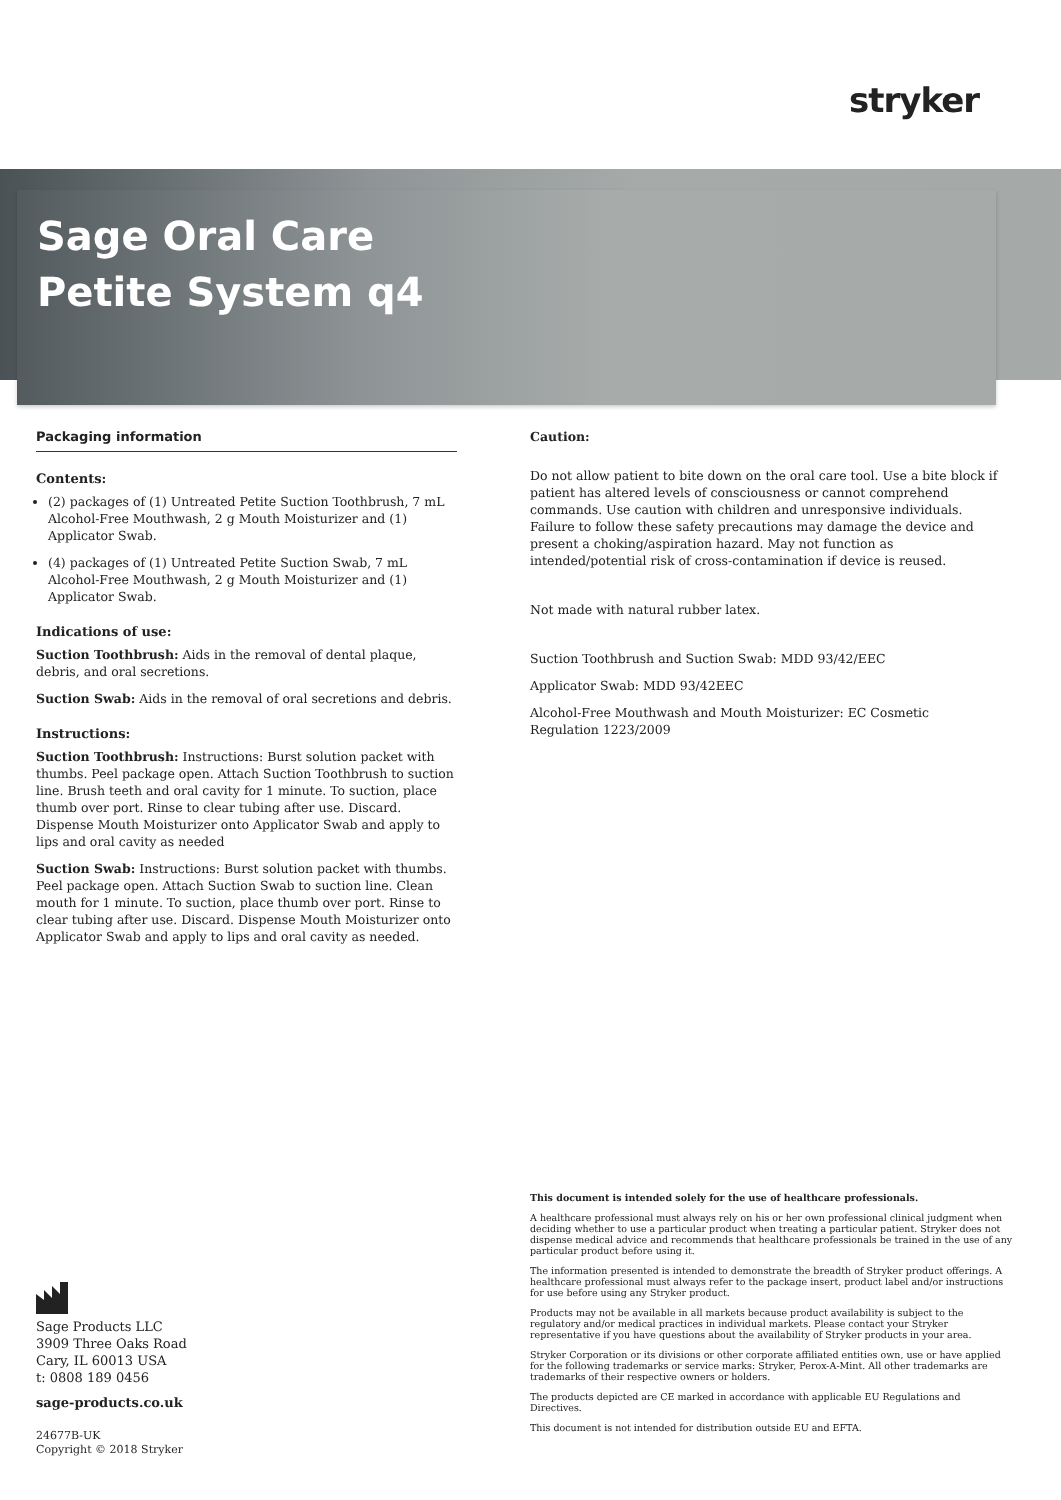stryker
Sage Oral Care
Petite System q4
Packaging information
Contents:
(2) packages of (1) Untreated Petite Suction Toothbrush, 7 mL Alcohol-Free Mouthwash, 2 g Mouth Moisturizer and (1) Applicator Swab.
(4) packages of (1) Untreated Petite Suction Swab, 7 mL Alcohol-Free Mouthwash, 2 g Mouth Moisturizer and (1) Applicator Swab.
Indications of use:
Suction Toothbrush: Aids in the removal of dental plaque, debris, and oral secretions.
Suction Swab: Aids in the removal of oral secretions and debris.
Instructions:
Suction Toothbrush: Instructions: Burst solution packet with thumbs. Peel package open. Attach Suction Toothbrush to suction line. Brush teeth and oral cavity for 1 minute. To suction, place thumb over port. Rinse to clear tubing after use. Discard. Dispense Mouth Moisturizer onto Applicator Swab and apply to lips and oral cavity as needed
Suction Swab: Instructions: Burst solution packet with thumbs. Peel package open. Attach Suction Swab to suction line. Clean mouth for 1 minute. To suction, place thumb over port. Rinse to clear tubing after use. Discard. Dispense Mouth Moisturizer onto Applicator Swab and apply to lips and oral cavity as needed.
Caution:
Do not allow patient to bite down on the oral care tool. Use a bite block if patient has altered levels of consciousness or cannot comprehend commands. Use caution with children and unresponsive individuals. Failure to follow these safety precautions may damage the device and present a choking/aspiration hazard. May not function as intended/potential risk of cross-contamination if device is reused.
Not made with natural rubber latex.
Suction Toothbrush and Suction Swab: MDD 93/42/EEC
Applicator Swab: MDD 93/42EEC
Alcohol-Free Mouthwash and Mouth Moisturizer: EC Cosmetic Regulation 1223/2009
Sage Products LLC
3909 Three Oaks Road
Cary, IL 60013 USA
t: 0808 189 0456
sage-products.co.uk
24677B-UK
Copyright © 2018 Stryker
This document is intended solely for the use of healthcare professionals.
A healthcare professional must always rely on his or her own professional clinical judgment when deciding whether to use a particular product when treating a particular patient. Stryker does not dispense medical advice and recommends that healthcare professionals be trained in the use of any particular product before using it.
The information presented is intended to demonstrate the breadth of Stryker product offerings. A healthcare professional must always refer to the package insert, product label and/or instructions for use before using any Stryker product.
Products may not be available in all markets because product availability is subject to the regulatory and/or medical practices in individual markets. Please contact your Stryker representative if you have questions about the availability of Stryker products in your area.
Stryker Corporation or its divisions or other corporate affiliated entities own, use or have applied for the following trademarks or service marks: Stryker, Perox-A-Mint. All other trademarks are trademarks of their respective owners or holders.
The products depicted are CE marked in accordance with applicable EU Regulations and Directives.
This document is not intended for distribution outside EU and EFTA.